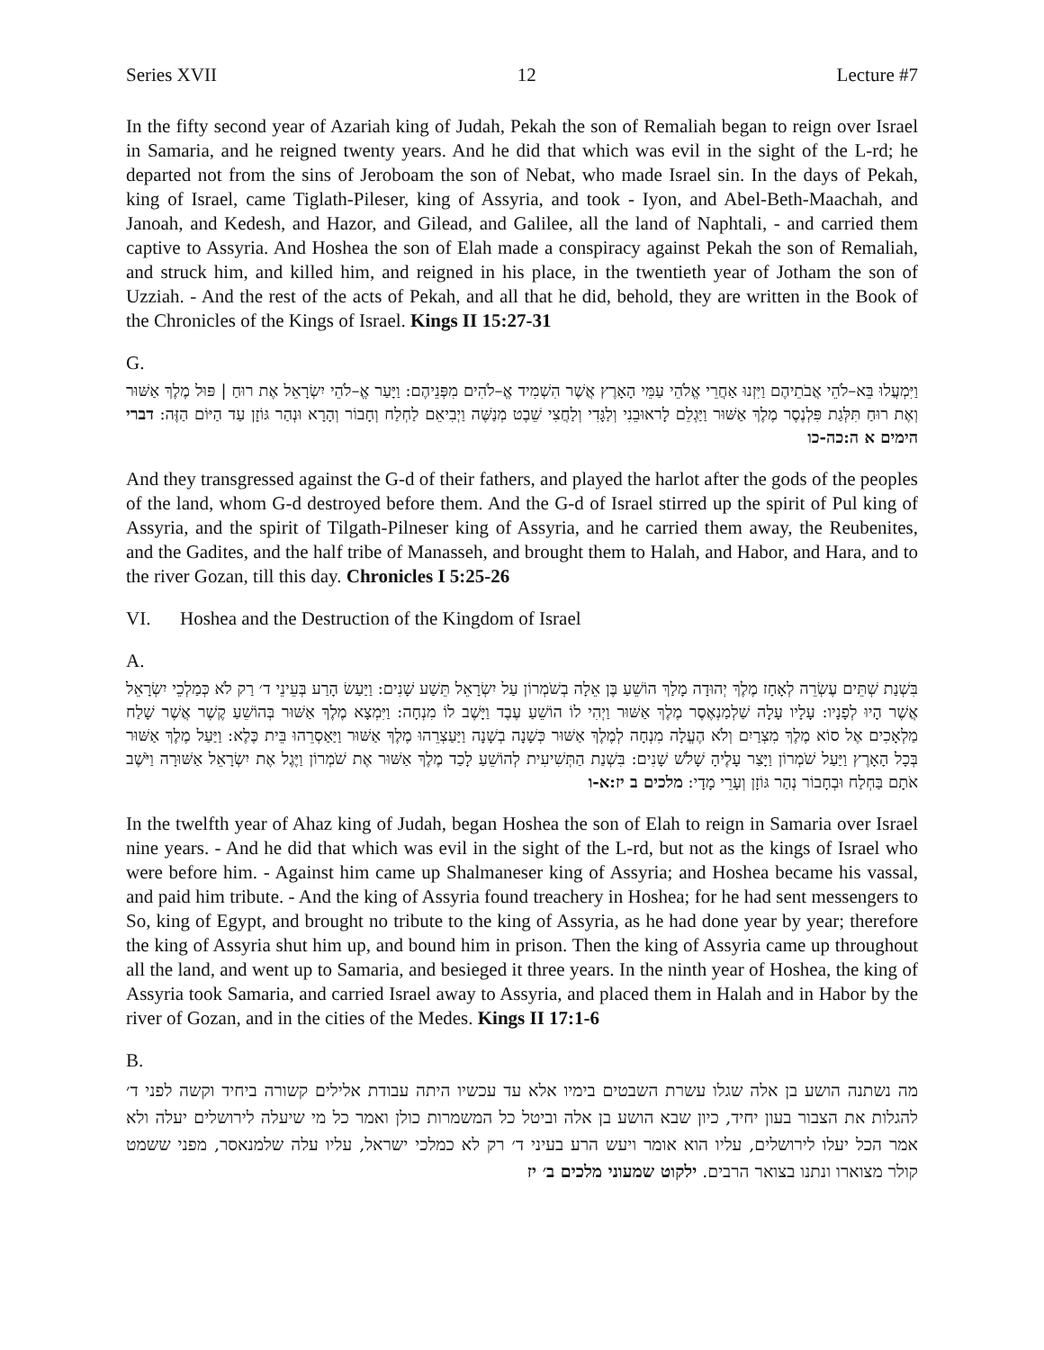Series XVII 12 Lecture #7
In the fifty second year of Azariah king of Judah, Pekah the son of Remaliah began to reign over Israel in Samaria, and he reigned twenty years. And he did that which was evil in the sight of the L-rd; he departed not from the sins of Jeroboam the son of Nebat, who made Israel sin. In the days of Pekah, king of Israel, came Tiglath-Pileser, king of Assyria, and took - Iyon, and Abel-Beth-Maachah, and Janoah, and Kedesh, and Hazor, and Gilead, and Galilee, all the land of Naphtali, - and carried them captive to Assyria. And Hoshea the son of Elah made a conspiracy against Pekah the son of Remaliah, and struck him, and killed him, and reigned in his place, in the twentieth year of Jotham the son of Uzziah. - And the rest of the acts of Pekah, and all that he did, behold, they are written in the Book of the Chronicles of the Kings of Israel. Kings II 15:27-31
G.
וַיִּמְעֲלוּ בֵּא–לֹהֵי אֲבֹתֵיהֶם וַיִּזְנוּ אַחֲרֵי אֱלֹהֵי עַמֵּי הָאָרֶץ אֲשֶׁר הִשְׁמִיד אֱ–לֹהִים מִפְּנֵיהֶם: וַיָּעַר אֱ–לֹהֵי יִשְׂרָאֵל אֶת רוּחַ | פּוּל מֶלֶךְ אַשּׁוּר וְאֶת רוּחַ תִּלְּגַת פִּלְנֶסֶר מֶלֶךְ אַשּׁוּר וַיַּגְלֵם לָראוּבֵנִי וְלַגָּדִי וְלַחֲצִי שֵׁבֶט מְנַשֶּׁה וַיְבִיאֵם לַחְלַח וְחָבוֹר וְהָרָא וּנְהַר גּוֹזָן עַד הַיּוֹם הַזֶּה: דברי הימים א ה:כה-כו
And they transgressed against the G-d of their fathers, and played the harlot after the gods of the peoples of the land, whom G-d destroyed before them. And the G-d of Israel stirred up the spirit of Pul king of Assyria, and the spirit of Tilgath-Pilneser king of Assyria, and he carried them away, the Reubenites, and the Gadites, and the half tribe of Manasseh, and brought them to Halah, and Habor, and Hara, and to the river Gozan, till this day. Chronicles I 5:25-26
VI. Hoshea and the Destruction of the Kingdom of Israel
A.
בִּשְׁנַת שְׁתֵּים עֶשְׂרֵה לְאָחָז מֶלֶךְ יְהוּדָה מָלַךְ הוֹשֵׁעַ בֶּן אֵלָה בְשֹׁמְרוֹן עַל יִשְׂרָאֵל תֵּשַׁע שָׁנִים: וַיַּעַשׂ הָרַע בְּעֵינֵי ד׳ רַק לֹא כְּמַלְכֵי יִשְׂרָאֵל אֲשֶׁר הָיוּ לְפָנָיו: עָלָיו עָלָה שַׁלְמַנְאֶסֶר מֶלֶךְ אַשּׁוּר וַיְהִי לוֹ הוֹשֵׁעַ עֶבֶד וַיָּשֶׁב לוֹ מִנְחָה: וַיִּמְצָא מֶלֶךְ אַשּׁוּר בְּהוֹשֵׁעַ קֶשֶׁר אֲשֶׁר שָׁלַח מַלְאָכִים אֶל סוֹא מֶלֶךְ מִצְרַיִם וְלֹא הֶעֱלָה מִנְחָה לְמֶלֶךְ אַשּׁוּר כְּשָׁנָה בְשָׁנָה וַיַּעַצְרֵהוּ מֶלֶךְ אַשּׁוּר וַיַּאַסְרֵהוּ בֵּית כֶּלֶא: וַיַּעַל מֶלֶךְ אַשּׁוּר בְּכָל הָאָרֶץ וַיַּעַל שֹׁמְרוֹן וַיָּצַר עָלֶיהָ שָׁלֹשׁ שָׁנִים: בִּשְׁנַת הַתְּשִׁיעִית לְהוֹשֵׁעַ לָכַד מֶלֶךְ אַשּׁוּר אֶת שֹׁמְרוֹן וַיֶּגֶל אֶת יִשְׂרָאֵל אַשּׁוּרָה וַיֹּשֶׁב אֹתָם בַּחְלַח וּבְחָבוֹר נְהַר גּוֹזָן וְעָרֵי מָדָי: מלכים ב יז:א-ו
In the twelfth year of Ahaz king of Judah, began Hoshea the son of Elah to reign in Samaria over Israel nine years. - And he did that which was evil in the sight of the L-rd, but not as the kings of Israel who were before him. - Against him came up Shalmaneser king of Assyria; and Hoshea became his vassal, and paid him tribute. - And the king of Assyria found treachery in Hoshea; for he had sent messengers to So, king of Egypt, and brought no tribute to the king of Assyria, as he had done year by year; therefore the king of Assyria shut him up, and bound him in prison. Then the king of Assyria came up throughout all the land, and went up to Samaria, and besieged it three years. In the ninth year of Hoshea, the king of Assyria took Samaria, and carried Israel away to Assyria, and placed them in Halah and in Habor by the river of Gozan, and in the cities of the Medes. Kings II 17:1-6
B.
מה נשתנה הושע בן אלה שגלו עשרת השבטים בימיו אלא עד עכשיו היתה עבודת אלילים קשורה ביחיד וקשה לפני ד׳ להגלות את הצבור בעון יחיד, כיון שבא הושע בן אלה וביטל כל המשמרות כולן ואמר כל מי שיעלה לירושלים יעלה ולא אמר הכל יעלו לירושלים, עליו הוא אומר ויעש הרע בעיני ד׳ רק לא כמלכי ישראל, עליו עלה שלמנאסר, מפני ששמט קולר מצוארו ונתנו בצואר הרבים. ילקוט שמעוני מלכים ב׳ יז